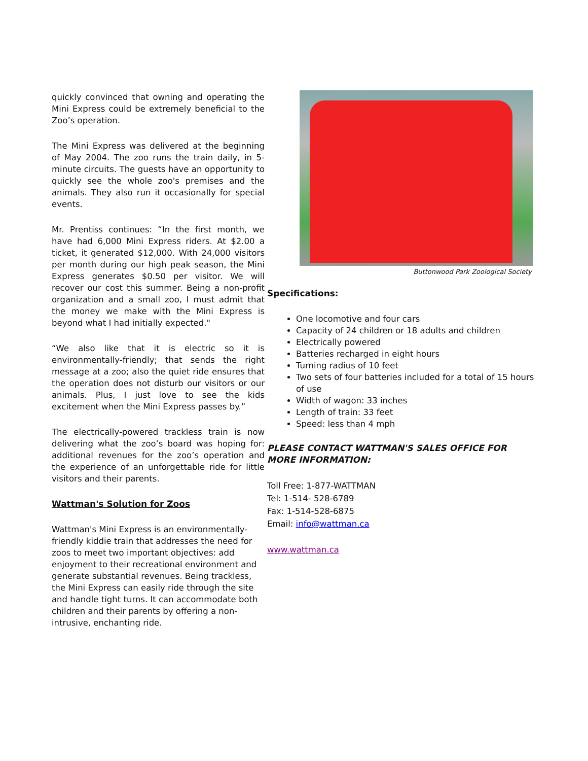quickly convinced that owning and operating the Mini Express could be extremely beneficial to the Zoo’s operation.
The Mini Express was delivered at the beginning of May 2004. The zoo runs the train daily, in 5-minute circuits. The guests have an opportunity to quickly see the whole zoo's premises and the animals. They also run it occasionally for special events.
Mr. Prentiss continues: “In the first month, we have had 6,000 Mini Express riders. At $2.00 a ticket, it generated $12,000. With 24,000 visitors per month during our high peak season, the Mini Express generates $0.50 per visitor. We will recover our cost this summer. Being a non-profit organization and a small zoo, I must admit that the money we make with the Mini Express is beyond what I had initially expected."
“We also like that it is electric so it is environmentally-friendly; that sends the right message at a zoo; also the quiet ride ensures that the operation does not disturb our visitors or our animals. Plus, I just love to see the kids excitement when the Mini Express passes by.”
The electrically-powered trackless train is now delivering what the zoo’s board was hoping for: additional revenues for the zoo’s operation and the experience of an unforgettable ride for little visitors and their parents.
Wattman's Solution for Zoos
Wattman's Mini Express is an environmentally-friendly kiddie train that addresses the need for zoos to meet two important objectives: add enjoyment to their recreational environment and generate substantial revenues. Being trackless, the Mini Express can easily ride through the site and handle tight turns. It can accommodate both children and their parents by offering a non-intrusive, enchanting ride.
Buttonwood Park Zoological Society
Specifications:
One locomotive and four cars
Capacity of 24 children or 18 adults and children
Electrically powered
Batteries recharged in eight hours
Turning radius of 10 feet
Two sets of four batteries included for a total of 15 hours of use
Width of wagon: 33 inches
Length of train: 33 feet
Speed: less than 4 mph
PLEASE CONTACT WATTMAN'S SALES OFFICE FOR MORE INFORMATION:
Toll Free: 1-877-WATTMAN
Tel: 1-514- 528-6789
Fax: 1-514-528-6875
Email: info@wattman.ca
www.wattman.ca